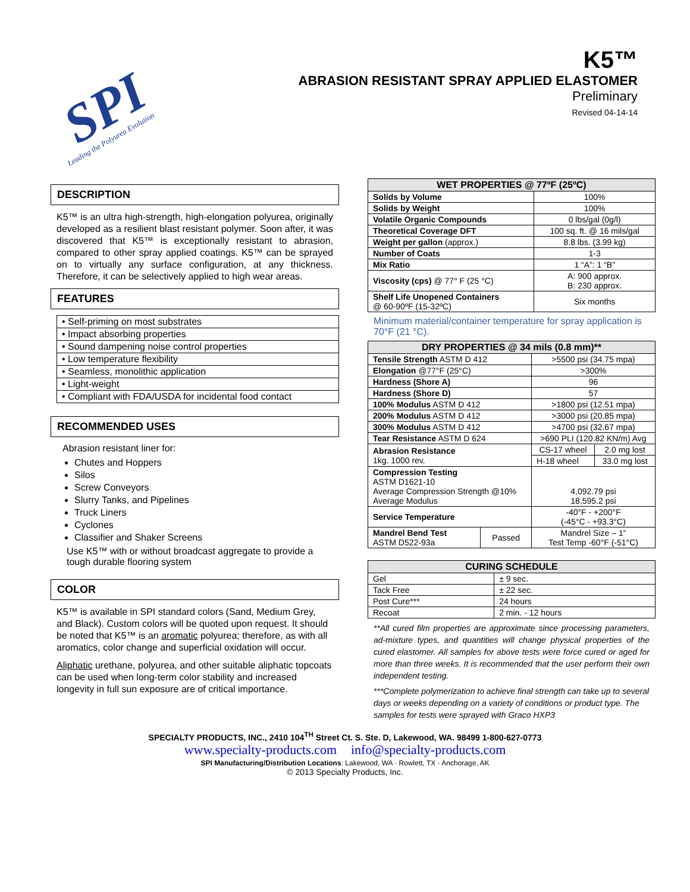SPI
Leading the Polyurea Evolution
K5™
ABRASION RESISTANT SPRAY APPLIED ELASTOMER
Preliminary
Revised 04-14-14
DESCRIPTION
K5™ is an ultra high-strength, high-elongation polyurea, originally developed as a resilient blast resistant polymer. Soon after, it was discovered that K5™ is exceptionally resistant to abrasion, compared to other spray applied coatings. K5™ can be sprayed on to virtually any surface configuration, at any thickness. Therefore, it can be selectively applied to high wear areas.
FEATURES
| • Self-priming on most substrates |
| • Impact absorbing properties |
| • Sound dampening noise control properties |
| • Low temperature flexibility |
| • Seamless, monolithic application |
| • Light-weight |
| • Compliant with FDA/USDA for incidental food contact |
RECOMMENDED USES
Abrasion resistant liner for:
Chutes and Hoppers
Silos
Screw Conveyors
Slurry Tanks, and Pipelines
Truck Liners
Cyclones
Classifier and Shaker Screens
Use K5™ with or without broadcast aggregate to provide a tough durable flooring system
COLOR
K5™ is available in SPI standard colors (Sand, Medium Grey, and Black). Custom colors will be quoted upon request. It should be noted that K5™ is an aromatic polyurea; therefore, as with all aromatics, color change and superficial oxidation will occur.
Aliphatic urethane, polyurea, and other suitable aliphatic topcoats can be used when long-term color stability and increased longevity in full sun exposure are of critical importance.
| WET PROPERTIES @ 77ºF (25ºC) | |
| --- | --- |
| Solids by Volume | 100% |
| Solids by Weight | 100% |
| Volatile Organic Compounds | 0 lbs/gal (0g/l) |
| Theoretical Coverage DFT | 100 sq. ft. @ 16 mils/gal |
| Weight per gallon (approx.) | 8.8 lbs. (3.99 kg) |
| Number of Coats | 1-3 |
| Mix Ratio | 1 “A”: 1 “B” |
| Viscosity (cps) @ 77° F (25 °C) | A: 900 approx. B: 230 approx. |
| Shelf Life Unopened Containers @ 60-90ºF (15-32ºC) | Six months |
Minimum material/container temperature for spray application is 70°F (21 °C).
| DRY PROPERTIES @ 34 mils (0.8 mm)** | | | |
| --- | --- | --- | --- |
| Tensile Strength ASTM D 412 | | >5500 psi (34.75 mpa) | |
| Elongation @77°F (25°C) | | >300% | |
| Hardness (Shore A) | | 96 | |
| Hardness (Shore D) | | 57 | |
| 100% Modulus ASTM D 412 | | >1800 psi (12.51 mpa) | |
| 200% Modulus ASTM D 412 | | >3000 psi (20.85 mpa) | |
| 300% Modulus ASTM D 412 | | >4700 psi (32.67 mpa) | |
| Tear Resistance ASTM D 624 | | >690 PLI (120.82 KN/m) Avg | |
| Abrasion Resistance 1kg. 1000 rev. | | CS-17 wheel | 2.0 mg lost |
| | | H-18 wheel | 33.0 mg lost |
| Compression Testing ASTM D1621-10 Average Compression Strength @10% Average Modulus | | 4,092.79 psi 18,595.2 psi | |
| Service Temperature | | -40°F - +200°F (-45°C - +93.3°C) | |
| Mandrel Bend Test ASTM D522-93a | Passed | Mandrel Size – 1” Test Temp -60°F (-51°C) | |
| CURING SCHEDULE | |
| --- | --- |
| Gel | ± 9 sec. |
| Tack Free | ± 22 sec. |
| Post Cure*** | 24 hours |
| Recoat | 2 min. - 12 hours |
**All cured film properties are approximate since processing parameters, ad-mixture types, and quantities will change physical properties of the cured elastomer. All samples for above tests were force cured or aged for more than three weeks. It is recommended that the user perform their own independent testing.
***Complete polymerization to achieve final strength can take up to several days or weeks depending on a variety of conditions or product type. The samples for tests were sprayed with Graco HXP3
SPECIALTY PRODUCTS, INC., 2410 104<sup>TH</sup> Street Ct. S. Ste. D, Lakewood, WA. 98499 1-800-627-0773
www.specialty-products.com info@specialty-products.com
SPI Manufacturing/Distribution Locations: Lakewood, WA · Rowlett, TX · Anchorage, AK
© 2013 Specialty Products, Inc.